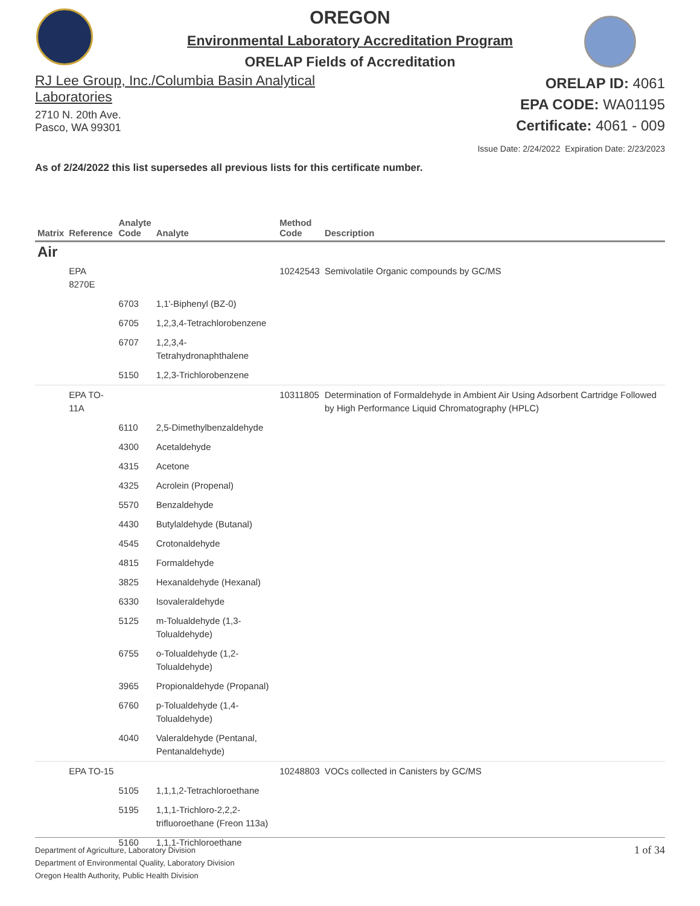OREGON
Environmental Laboratory Accreditation Program
ORELAP Fields of Accreditation
RJ Lee Group, Inc./Columbia Basin Analytical Laboratories
2710 N. 20th Ave.
Pasco, WA 99301
ORELAP ID: 4061
EPA CODE: WA01195
Certificate: 4061 - 009
Issue Date: 2/24/2022 Expiration Date: 2/23/2023
As of 2/24/2022 this list supersedes all previous lists for this certificate number.
| Matrix | Reference | Analyte Code | Analyte | Method Code | Description |
| --- | --- | --- | --- | --- | --- |
| Air | | | | | |
| | EPA 8270E | | | 10242543 | Semivolatile Organic compounds by GC/MS |
| | | 6703 | 1,1'-Biphenyl (BZ-0) | | |
| | | 6705 | 1,2,3,4-Tetrachlorobenzene | | |
| | | 6707 | 1,2,3,4-Tetrahydronaphthalene | | |
| | | 5150 | 1,2,3-Trichlorobenzene | | |
| | EPA TO- 11A | | | 10311805 | Determination of Formaldehyde in Ambient Air Using Adsorbent Cartridge Followed by High Performance Liquid Chromatography (HPLC) |
| | | 6110 | 2,5-Dimethylbenzaldehyde | | |
| | | 4300 | Acetaldehyde | | |
| | | 4315 | Acetone | | |
| | | 4325 | Acrolein (Propenal) | | |
| | | 5570 | Benzaldehyde | | |
| | | 4430 | Butylaldehyde (Butanal) | | |
| | | 4545 | Crotonaldehyde | | |
| | | 4815 | Formaldehyde | | |
| | | 3825 | Hexanaldehyde (Hexanal) | | |
| | | 6330 | Isovaleraldehyde | | |
| | | 5125 | m-Tolualdehyde (1,3- Tolualdehyde) | | |
| | | 6755 | o-Tolualdehyde (1,2-Tolualdehyde) | | |
| | | 3965 | Propionaldehyde (Propanal) | | |
| | | 6760 | p-Tolualdehyde (1,4-Tolualdehyde) | | |
| | | 4040 | Valeraldehyde (Pentanal, Pentanaldehyde) | | |
| | EPA TO-15 | | | 10248803 | VOCs collected in Canisters by GC/MS |
| | | 5105 | 1,1,1,2-Tetrachloroethane | | |
| | | 5195 | 1,1,1-Trichloro-2,2,2- trifluoroethane (Freon 113a) | | |
| | | 5160 | 1,1,1-Trichloroethane | | |
Department of Agriculture, Laboratory Division
Department of Environmental Quality, Laboratory Division
Oregon Health Authority, Public Health Division
1 of 34